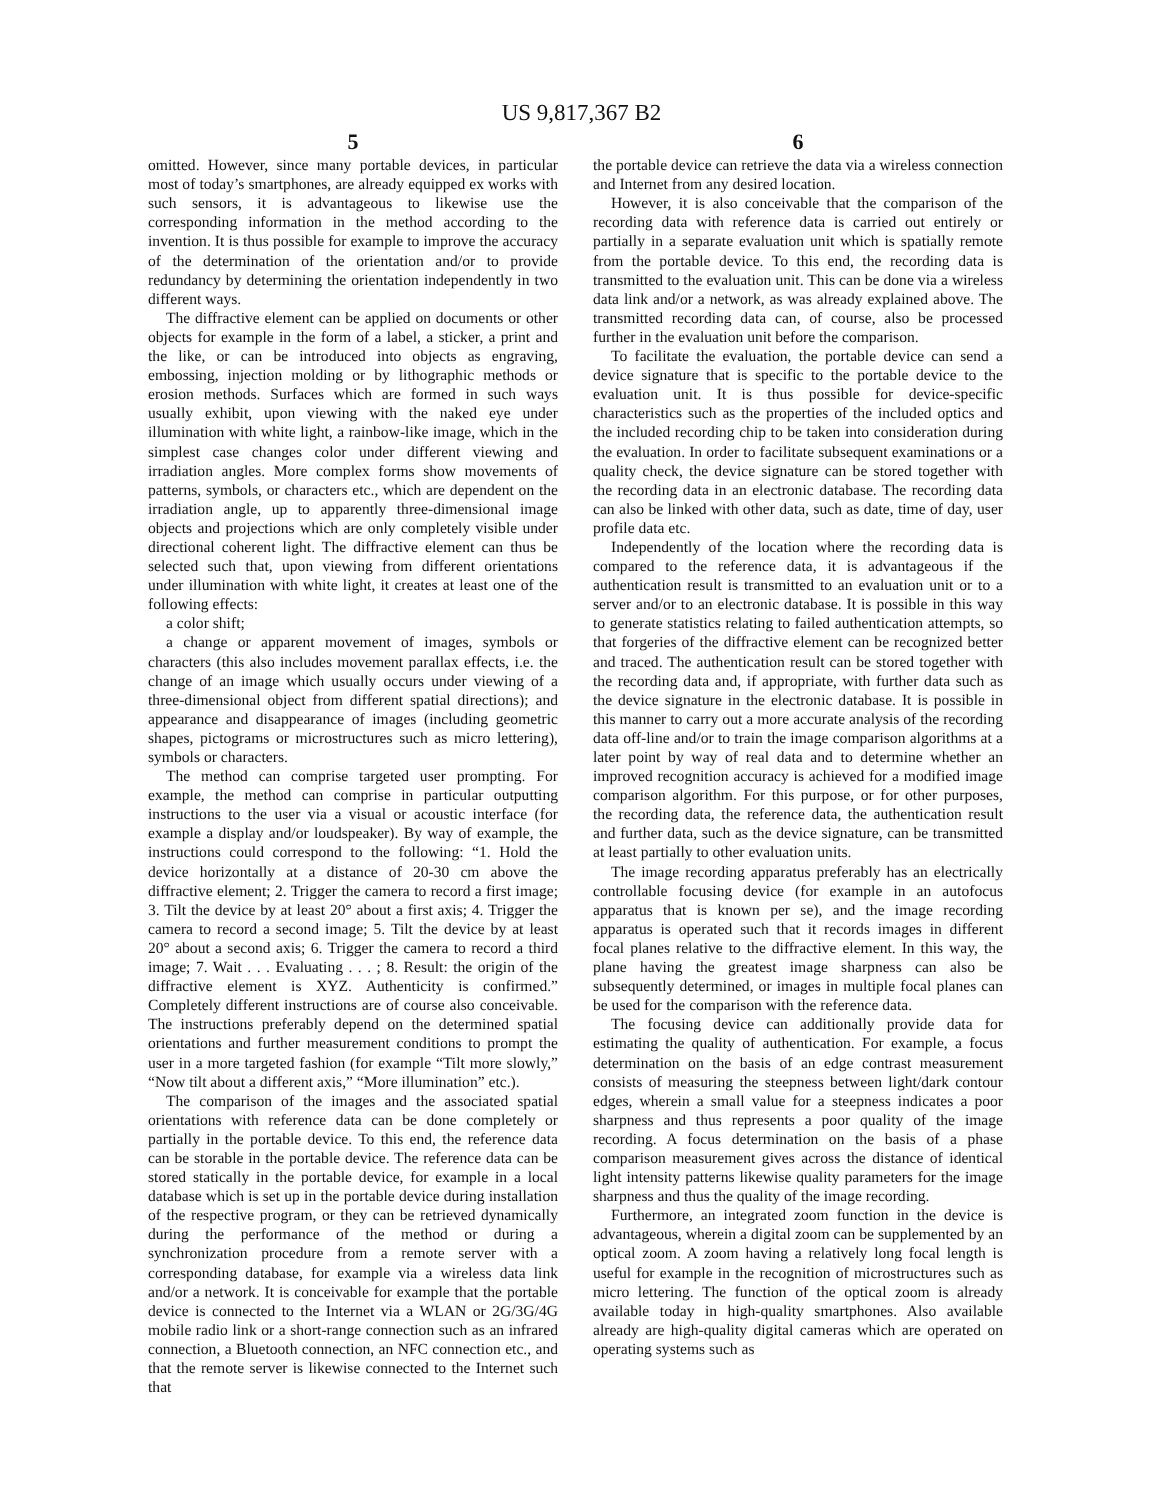US 9,817,367 B2
5
omitted. However, since many portable devices, in particular most of today’s smartphones, are already equipped ex works with such sensors, it is advantageous to likewise use the corresponding information in the method according to the invention. It is thus possible for example to improve the accuracy of the determination of the orientation and/or to provide redundancy by determining the orientation independently in two different ways.
The diffractive element can be applied on documents or other objects for example in the form of a label, a sticker, a print and the like, or can be introduced into objects as engraving, embossing, injection molding or by lithographic methods or erosion methods. Surfaces which are formed in such ways usually exhibit, upon viewing with the naked eye under illumination with white light, a rainbow-like image, which in the simplest case changes color under different viewing and irradiation angles. More complex forms show movements of patterns, symbols, or characters etc., which are dependent on the irradiation angle, up to apparently three-dimensional image objects and projections which are only completely visible under directional coherent light. The diffractive element can thus be selected such that, upon viewing from different orientations under illumination with white light, it creates at least one of the following effects:
a color shift;
a change or apparent movement of images, symbols or characters (this also includes movement parallax effects, i.e. the change of an image which usually occurs under viewing of a three-dimensional object from different spatial directions); and appearance and disappearance of images (including geometric shapes, pictograms or microstructures such as micro lettering), symbols or characters.
The method can comprise targeted user prompting. For example, the method can comprise in particular outputting instructions to the user via a visual or acoustic interface (for example a display and/or loudspeaker). By way of example, the instructions could correspond to the following: “1. Hold the device horizontally at a distance of 20-30 cm above the diffractive element; 2. Trigger the camera to record a first image; 3. Tilt the device by at least 20° about a first axis; 4. Trigger the camera to record a second image; 5. Tilt the device by at least 20° about a second axis; 6. Trigger the camera to record a third image; 7. Wait . . . Evaluating . . . ; 8. Result: the origin of the diffractive element is XYZ. Authenticity is confirmed.” Completely different instructions are of course also conceivable. The instructions preferably depend on the determined spatial orientations and further measurement conditions to prompt the user in a more targeted fashion (for example “Tilt more slowly,” “Now tilt about a different axis,” “More illumination” etc.).
The comparison of the images and the associated spatial orientations with reference data can be done completely or partially in the portable device. To this end, the reference data can be storable in the portable device. The reference data can be stored statically in the portable device, for example in a local database which is set up in the portable device during installation of the respective program, or they can be retrieved dynamically during the performance of the method or during a synchronization procedure from a remote server with a corresponding database, for example via a wireless data link and/or a network. It is conceivable for example that the portable device is connected to the Internet via a WLAN or 2G/3G/4G mobile radio link or a short-range connection such as an infrared connection, a Bluetooth connection, an NFC connection etc., and that the remote server is likewise connected to the Internet such that
6
the portable device can retrieve the data via a wireless connection and Internet from any desired location.
However, it is also conceivable that the comparison of the recording data with reference data is carried out entirely or partially in a separate evaluation unit which is spatially remote from the portable device. To this end, the recording data is transmitted to the evaluation unit. This can be done via a wireless data link and/or a network, as was already explained above. The transmitted recording data can, of course, also be processed further in the evaluation unit before the comparison.
To facilitate the evaluation, the portable device can send a device signature that is specific to the portable device to the evaluation unit. It is thus possible for device-specific characteristics such as the properties of the included optics and the included recording chip to be taken into consideration during the evaluation. In order to facilitate subsequent examinations or a quality check, the device signature can be stored together with the recording data in an electronic database. The recording data can also be linked with other data, such as date, time of day, user profile data etc.
Independently of the location where the recording data is compared to the reference data, it is advantageous if the authentication result is transmitted to an evaluation unit or to a server and/or to an electronic database. It is possible in this way to generate statistics relating to failed authentication attempts, so that forgeries of the diffractive element can be recognized better and traced. The authentication result can be stored together with the recording data and, if appropriate, with further data such as the device signature in the electronic database. It is possible in this manner to carry out a more accurate analysis of the recording data off-line and/or to train the image comparison algorithms at a later point by way of real data and to determine whether an improved recognition accuracy is achieved for a modified image comparison algorithm. For this purpose, or for other purposes, the recording data, the reference data, the authentication result and further data, such as the device signature, can be transmitted at least partially to other evaluation units.
The image recording apparatus preferably has an electrically controllable focusing device (for example in an autofocus apparatus that is known per se), and the image recording apparatus is operated such that it records images in different focal planes relative to the diffractive element. In this way, the plane having the greatest image sharpness can also be subsequently determined, or images in multiple focal planes can be used for the comparison with the reference data.
The focusing device can additionally provide data for estimating the quality of authentication. For example, a focus determination on the basis of an edge contrast measurement consists of measuring the steepness between light/dark contour edges, wherein a small value for a steepness indicates a poor sharpness and thus represents a poor quality of the image recording. A focus determination on the basis of a phase comparison measurement gives across the distance of identical light intensity patterns likewise quality parameters for the image sharpness and thus the quality of the image recording.
Furthermore, an integrated zoom function in the device is advantageous, wherein a digital zoom can be supplemented by an optical zoom. A zoom having a relatively long focal length is useful for example in the recognition of microstructures such as micro lettering. The function of the optical zoom is already available today in high-quality smartphones. Also available already are high-quality digital cameras which are operated on operating systems such as